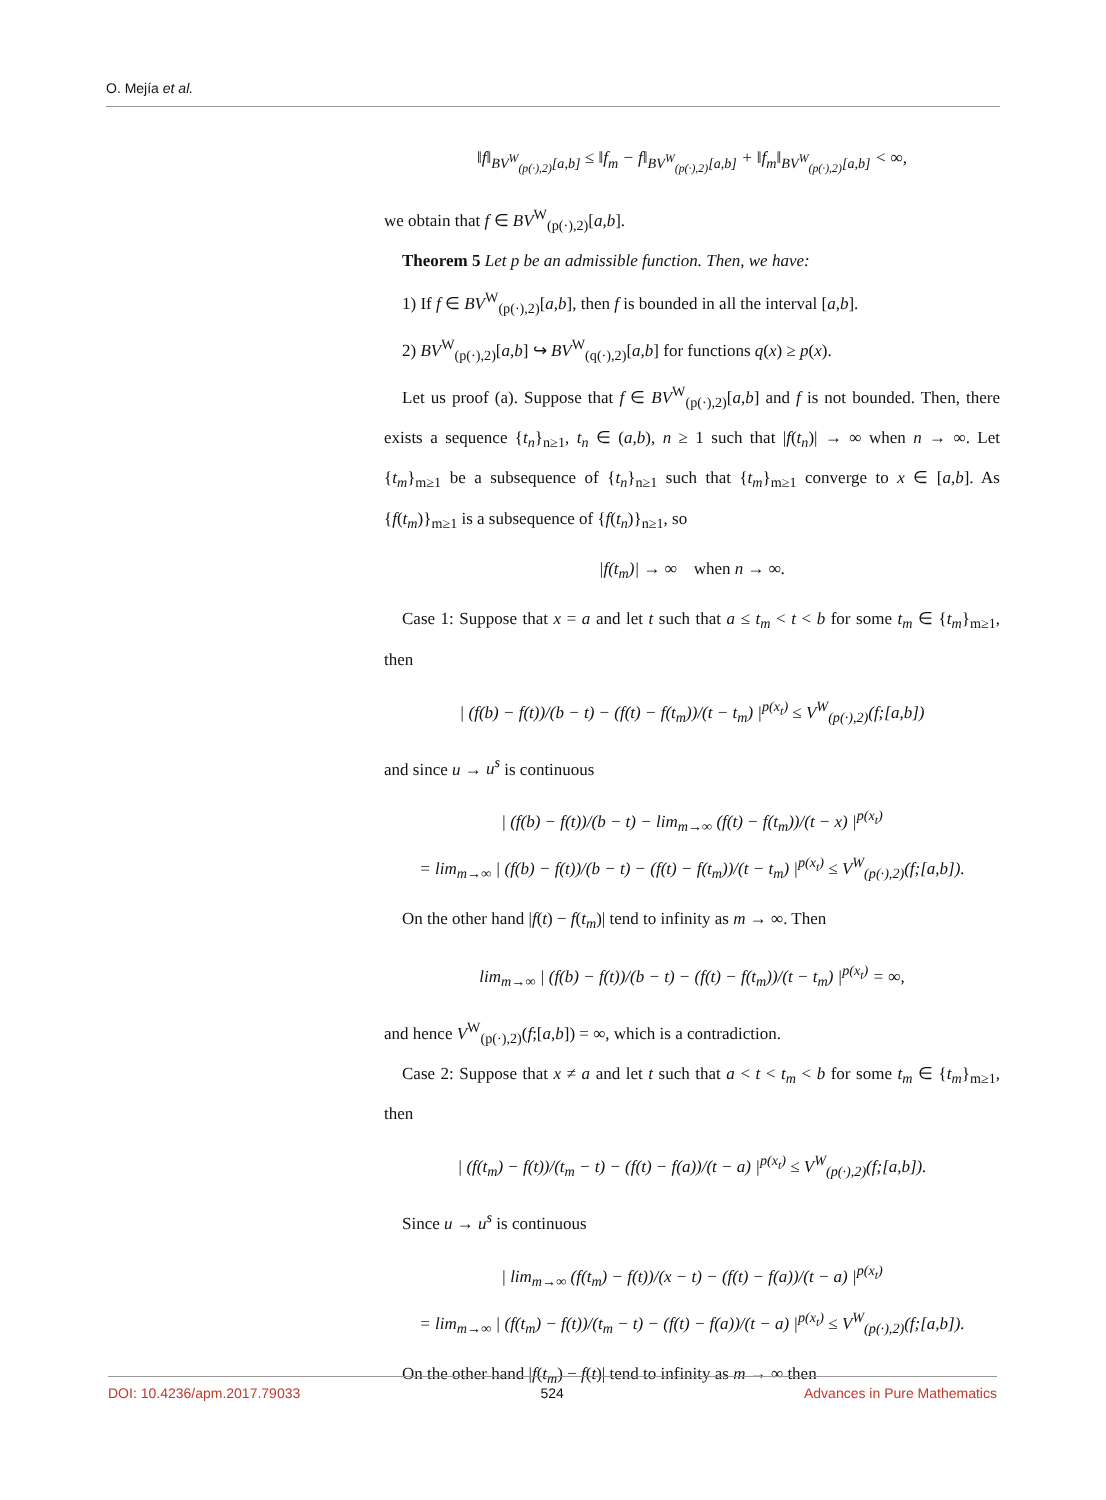O. Mejía et al.
‖f‖<sub>BV<sup>W</sup><sub>(p(·),2)</sub>[a,b]</sub> ≤ ‖f<sub>m</sub> − f‖<sub>BV<sup>W</sup><sub>(p(·),2)</sub>[a,b]</sub> + ‖f<sub>m</sub>‖<sub>BV<sup>W</sup><sub>(p(·),2)</sub>[a,b]</sub> < ∞,
we obtain that f ∈ BV<sup>W</sup><sub>(p(·),2)</sub>[a,b].
Theorem 5 Let p be an admissible function. Then, we have:
1) If f ∈ BV<sup>W</sup><sub>(p(·),2)</sub>[a,b], then f is bounded in all the interval [a,b].
2) BV<sup>W</sup><sub>(p(·),2)</sub>[a,b] ↪ BV<sup>W</sup><sub>(q(·),2)</sub>[a,b] for functions q(x) ≥ p(x).
Let us proof (a). Suppose that f ∈ BV<sup>W</sup><sub>(p(·),2)</sub>[a,b] and f is not bounded. Then, there exists a sequence {t<sub>n</sub>}<sub>n≥1</sub>, t<sub>n</sub> ∈ (a,b), n ≥ 1 such that |f(t<sub>n</sub>)| → ∞ when n → ∞. Let {t<sub>m</sub>}<sub>m≥1</sub> be a subsequence of {t<sub>n</sub>}<sub>n≥1</sub> such that {t<sub>m</sub>}<sub>m≥1</sub> converge to x ∈ [a,b]. As {f(t<sub>m</sub>)}<sub>m≥1</sub> is a subsequence of {f(t<sub>n</sub>)}<sub>n≥1</sub>, so
|f(t<sub>m</sub>)| → ∞ when n → ∞.
Case 1: Suppose that x = a and let t such that a ≤ t<sub>m</sub> < t < b for some t<sub>m</sub> ∈ {t<sub>m</sub>}<sub>m≥1</sub>, then
| (f(b) − f(t))/(b − t) − (f(t) − f(t<sub>m</sub>))/(t − t<sub>m</sub>) |<sup>p(x<sub>t</sub>)</sup> ≤ V<sup>W</sup><sub>(p(·),2)</sub>(f;[a,b])
and since u → u<sup>s</sup> is continuous
| (f(b) − f(t))/(b − t) − lim<sub>m→∞</sub> (f(t) − f(t<sub>m</sub>))/(t − x) |<sup>p(x<sub>t</sub>)</sup>
= lim<sub>m→∞</sub> | (f(b) − f(t))/(b − t) − (f(t) − f(t<sub>m</sub>))/(t − t<sub>m</sub>) |<sup>p(x<sub>t</sub>)</sup> ≤ V<sup>W</sup><sub>(p(·),2)</sub>(f;[a,b]).
On the other hand |f(t) − f(t<sub>m</sub>)| tend to infinity as m → ∞. Then
lim<sub>m→∞</sub> | (f(b) − f(t))/(b − t) − (f(t) − f(t<sub>m</sub>))/(t − t<sub>m</sub>) |<sup>p(x<sub>t</sub>)</sup> = ∞,
and hence V<sup>W</sup><sub>(p(·),2)</sub>(f;[a,b]) = ∞, which is a contradiction.
Case 2: Suppose that x ≠ a and let t such that a < t < t<sub>m</sub> < b for some t<sub>m</sub> ∈ {t<sub>m</sub>}<sub>m≥1</sub>, then
| (f(t<sub>m</sub>) − f(t))/(t<sub>m</sub> − t) − (f(t) − f(a))/(t − a) |<sup>p(x<sub>t</sub>)</sup> ≤ V<sup>W</sup><sub>(p(·),2)</sub>(f;[a,b]).
Since u → u<sup>s</sup> is continuous
| lim<sub>m→∞</sub> (f(t<sub>m</sub>) − f(t))/(x − t) − (f(t) − f(a))/(t − a) |<sup>p(x<sub>t</sub>)</sup>
= lim<sub>m→∞</sub> | (f(t<sub>m</sub>) − f(t))/(t<sub>m</sub> − t) − (f(t) − f(a))/(t − a) |<sup>p(x<sub>t</sub>)</sup> ≤ V<sup>W</sup><sub>(p(·),2)</sub>(f;[a,b]).
On the other hand |f(t<sub>m</sub>) − f(t)| tend to infinity as m → ∞ then
DOI: 10.4236/apm.2017.79033 524 Advances in Pure Mathematics